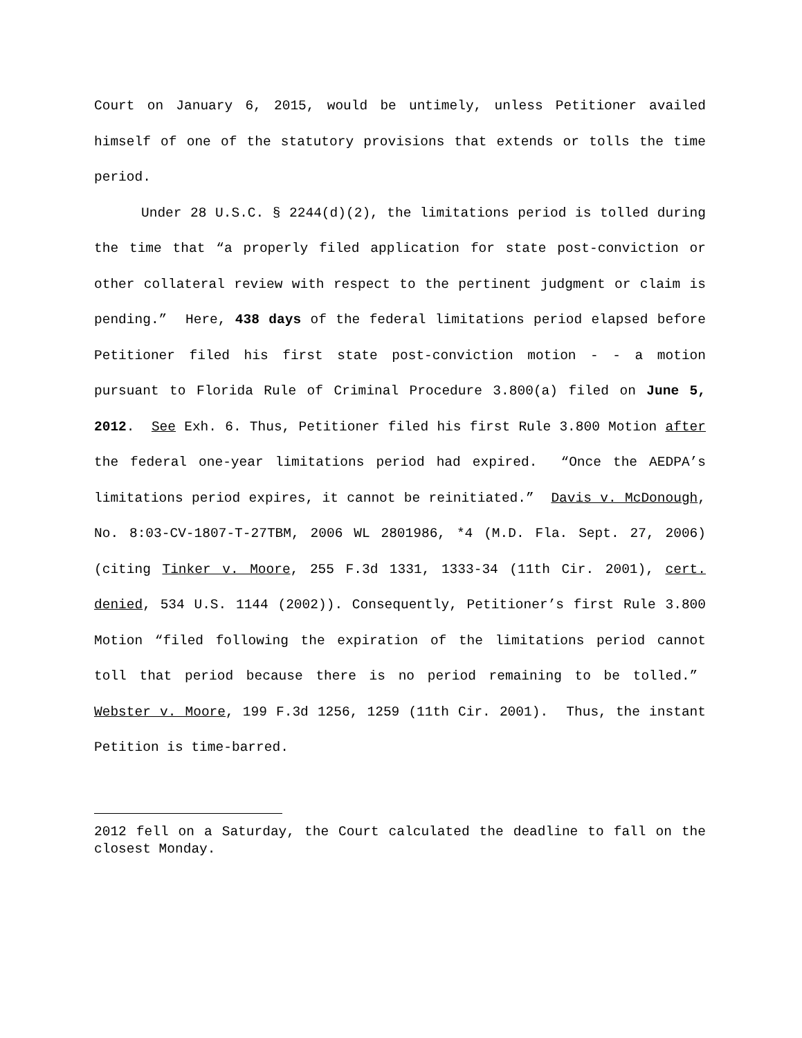Court on January 6, 2015, would be untimely, unless Petitioner availed himself of one of the statutory provisions that extends or tolls the time period.
Under 28 U.S.C. § 2244(d)(2), the limitations period is tolled during the time that “a properly filed application for state post-conviction or other collateral review with respect to the pertinent judgment or claim is pending.” Here, 438 days of the federal limitations period elapsed before Petitioner filed his first state post-conviction motion - - a motion pursuant to Florida Rule of Criminal Procedure 3.800(a) filed on June 5, 2012. See Exh. 6. Thus, Petitioner filed his first Rule 3.800 Motion after the federal one-year limitations period had expired. “Once the AEDPA’s limitations period expires, it cannot be reinitiated.” Davis v. McDonough, No. 8:03-CV-1807-T-27TBM, 2006 WL 2801986, *4 (M.D. Fla. Sept. 27, 2006) (citing Tinker v. Moore, 255 F.3d 1331, 1333-34 (11th Cir. 2001), cert. denied, 534 U.S. 1144 (2002)). Consequently, Petitioner’s first Rule 3.800 Motion “filed following the expiration of the limitations period cannot toll that period because there is no period remaining to be tolled.” Webster v. Moore, 199 F.3d 1256, 1259 (11th Cir. 2001). Thus, the instant Petition is time-barred.
2012 fell on a Saturday, the Court calculated the deadline to fall on the closest Monday.